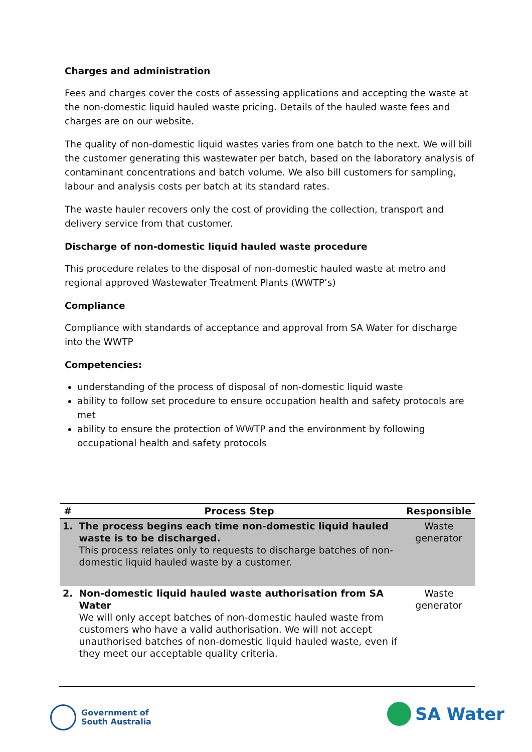Charges and administration
Fees and charges cover the costs of assessing applications and accepting the waste at the non-domestic liquid hauled waste pricing. Details of the hauled waste fees and charges are on our website.
The quality of non-domestic liquid wastes varies from one batch to the next. We will bill the customer generating this wastewater per batch, based on the laboratory analysis of contaminant concentrations and batch volume. We also bill customers for sampling, labour and analysis costs per batch at its standard rates.
The waste hauler recovers only the cost of providing the collection, transport and delivery service from that customer.
Discharge of non-domestic liquid hauled waste procedure
This procedure relates to the disposal of non-domestic hauled waste at metro and regional approved Wastewater Treatment Plants (WWTP’s)
Compliance
Compliance with standards of acceptance and approval from SA Water for discharge into the WWTP
Competencies:
understanding of the process of disposal of non-domestic liquid waste
ability to follow set procedure to ensure occupation health and safety protocols are met
ability to ensure the protection of WWTP and the environment by following occupational health and safety protocols
| # | Process Step | Responsible |
| --- | --- | --- |
| 1. | The process begins each time non-domestic liquid hauled waste is to be discharged. This process relates only to requests to discharge batches of non-domestic liquid hauled waste by a customer. | Waste generator |
| 2. | Non-domestic liquid hauled waste authorisation from SA Water We will only accept batches of non-domestic hauled waste from customers who have a valid authorisation. We will not accept unauthorised batches of non-domestic liquid hauled waste, even if they meet our acceptable quality criteria. | Waste generator |
Government of
South Australia
SA Water